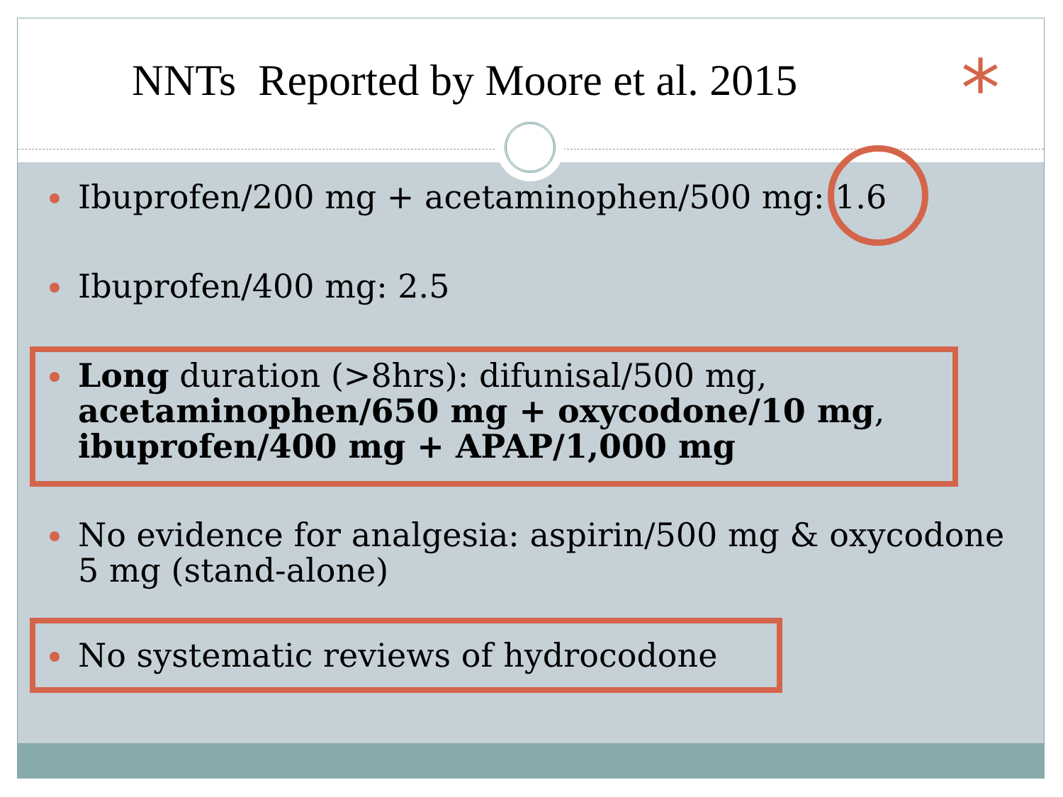NNTs Reported by Moore et al. 2015
*
Ibuprofen/200 mg + acetaminophen/500 mg: 1.6
Ibuprofen/400 mg: 2.5
Long duration (>8hrs): difunisal/500 mg, acetaminophen/650 mg + oxycodone/10 mg, ibuprofen/400 mg + APAP/1,000 mg
No evidence for analgesia: aspirin/500 mg & oxycodone 5 mg (stand-alone)
No systematic reviews of hydrocodone